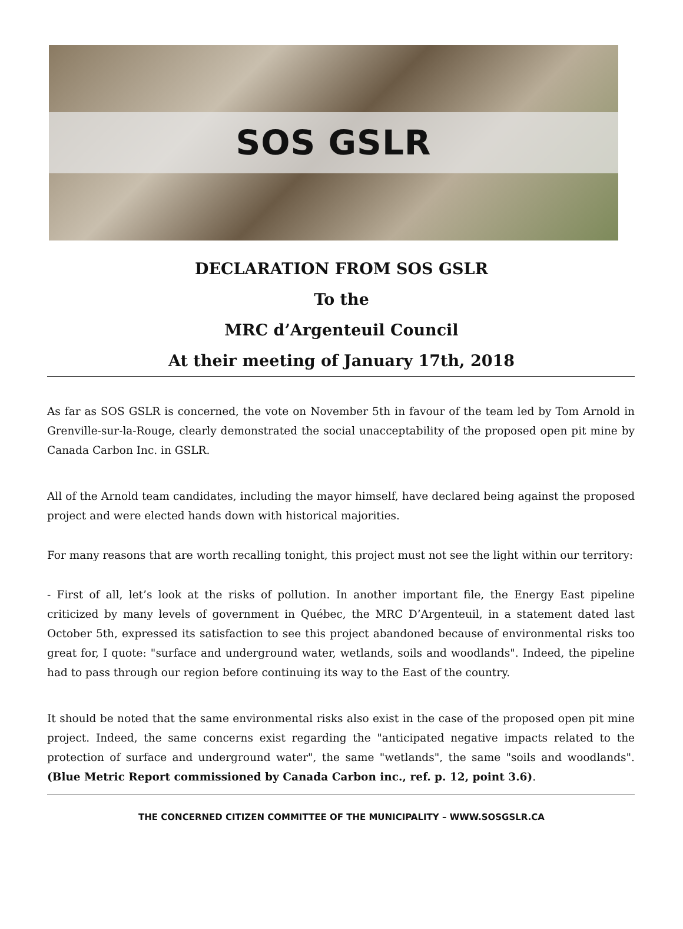SOS GSLR
DECLARATION FROM SOS GSLR
To the
MRC d’Argenteuil Council
At their meeting of January 17th, 2018
As far as SOS GSLR is concerned, the vote on November 5th in favour of the team led by Tom Arnold in Grenville-sur-la-Rouge, clearly demonstrated the social unacceptability of the proposed open pit mine by Canada Carbon Inc. in GSLR.
All of the Arnold team candidates, including the mayor himself, have declared being against the proposed project and were elected hands down with historical majorities.
For many reasons that are worth recalling tonight, this project must not see the light within our territory:
- First of all, let’s look at the risks of pollution. In another important file, the Energy East pipeline criticized by many levels of government in Québec, the MRC D’Argenteuil, in a statement dated last October 5th, expressed its satisfaction to see this project abandoned because of environmental risks too great for, I quote: "surface and underground water, wetlands, soils and woodlands". Indeed, the pipeline had to pass through our region before continuing its way to the East of the country.
It should be noted that the same environmental risks also exist in the case of the proposed open pit mine project. Indeed, the same concerns exist regarding the "anticipated negative impacts related to the protection of surface and underground water", the same "wetlands", the same "soils and woodlands". (Blue Metric Report commissioned by Canada Carbon inc., ref. p. 12, point 3.6).
THE CONCERNED CITIZEN COMMITTEE OF THE MUNICIPALITY – WWW.SOSGSLR.CA